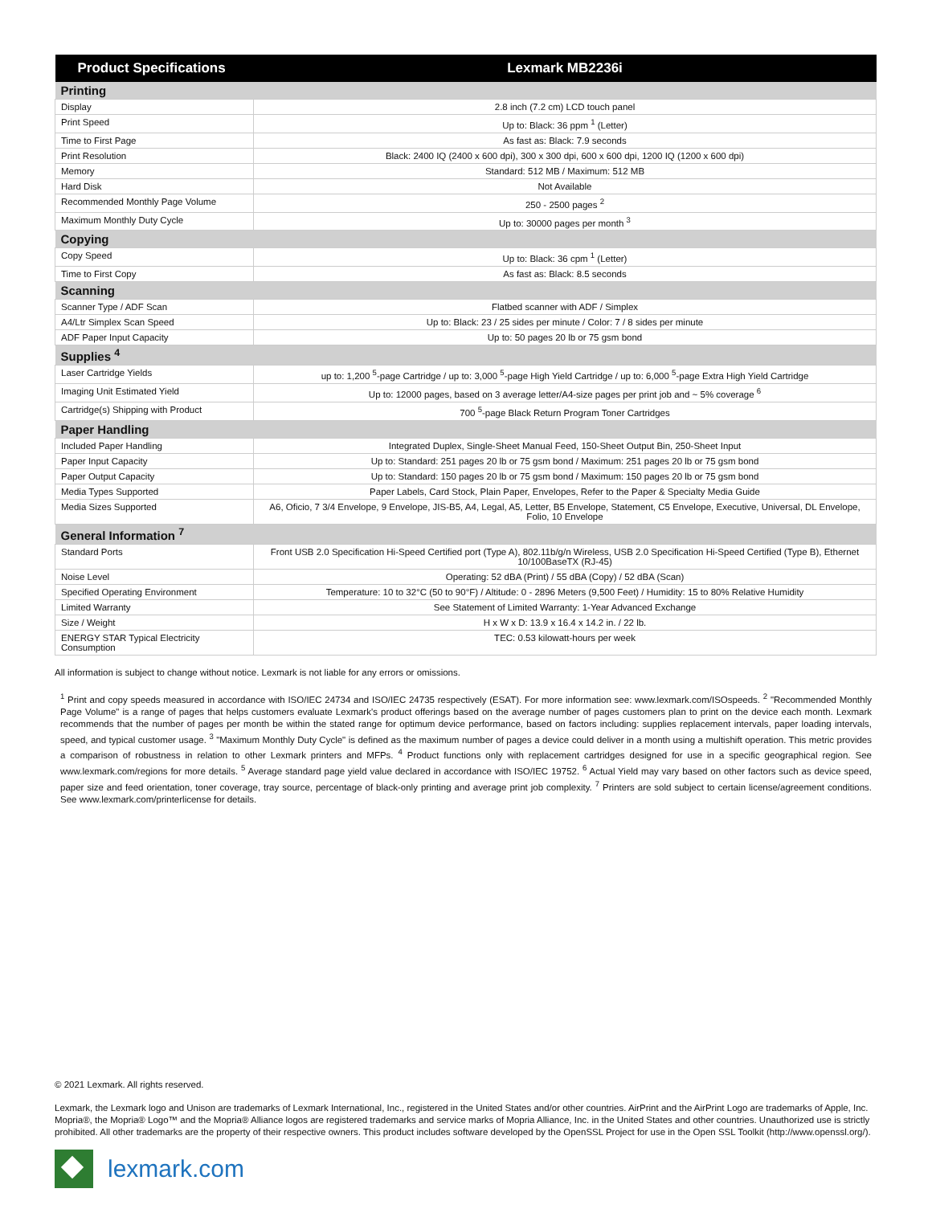| Product Specifications | Lexmark MB2236i |
| --- | --- |
| Printing | |
| Display | 2.8 inch (7.2 cm) LCD touch panel |
| Print Speed | Up to: Black: 36 ppm <sup>1</sup> (Letter) |
| Time to First Page | As fast as: Black: 7.9 seconds |
| Print Resolution | Black: 2400 IQ (2400 x 600 dpi), 300 x 300 dpi, 600 x 600 dpi, 1200 IQ (1200 x 600 dpi) |
| Memory | Standard: 512 MB / Maximum: 512 MB |
| Hard Disk | Not Available |
| Recommended Monthly Page Volume | 250 - 2500 pages <sup>2</sup> |
| Maximum Monthly Duty Cycle | Up to: 30000 pages per month <sup>3</sup> |
| Copying | |
| Copy Speed | Up to: Black: 36 cpm <sup>1</sup> (Letter) |
| Time to First Copy | As fast as: Black: 8.5 seconds |
| Scanning | |
| Scanner Type / ADF Scan | Flatbed scanner with ADF / Simplex |
| A4/Ltr Simplex Scan Speed | Up to: Black: 23 / 25 sides per minute / Color: 7 / 8 sides per minute |
| ADF Paper Input Capacity | Up to: 50 pages 20 lb or 75 gsm bond |
| Supplies <sup>4</sup> | |
| Laser Cartridge Yields | up to: 1,200 <sup>5</sup>-page Cartridge / up to: 3,000 <sup>5</sup>-page High Yield Cartridge / up to: 6,000 <sup>5</sup>-page Extra High Yield Cartridge |
| Imaging Unit Estimated Yield | Up to: 12000 pages, based on 3 average letter/A4-size pages per print job and ~ 5% coverage <sup>6</sup> |
| Cartridge(s) Shipping with Product | 700 <sup>5</sup>-page Black Return Program Toner Cartridges |
| Paper Handling | |
| Included Paper Handling | Integrated Duplex, Single-Sheet Manual Feed, 150-Sheet Output Bin, 250-Sheet Input |
| Paper Input Capacity | Up to: Standard: 251 pages 20 lb or 75 gsm bond / Maximum: 251 pages 20 lb or 75 gsm bond |
| Paper Output Capacity | Up to: Standard: 150 pages 20 lb or 75 gsm bond / Maximum: 150 pages 20 lb or 75 gsm bond |
| Media Types Supported | Paper Labels, Card Stock, Plain Paper, Envelopes, Refer to the Paper & Specialty Media Guide |
| Media Sizes Supported | A6, Oficio, 7 3/4 Envelope, 9 Envelope, JIS-B5, A4, Legal, A5, Letter, B5 Envelope, Statement, C5 Envelope, Executive, Universal, DL Envelope, Folio, 10 Envelope |
| General Information <sup>7</sup> | |
| Standard Ports | Front USB 2.0 Specification Hi-Speed Certified port (Type A), 802.11b/g/n Wireless, USB 2.0 Specification Hi-Speed Certified (Type B), Ethernet 10/100BaseTX (RJ-45) |
| Noise Level | Operating: 52 dBA (Print) / 55 dBA (Copy) / 52 dBA (Scan) |
| Specified Operating Environment | Temperature: 10 to 32°C (50 to 90°F) / Altitude: 0 - 2896 Meters (9,500 Feet) / Humidity: 15 to 80% Relative Humidity |
| Limited Warranty | See Statement of Limited Warranty: 1-Year Advanced Exchange |
| Size / Weight | H x W x D: 13.9 x 16.4 x 14.2 in. / 22 lb. |
| ENERGY STAR Typical Electricity Consumption | TEC: 0.53 kilowatt-hours per week |
All information is subject to change without notice. Lexmark is not liable for any errors or omissions.
<sup>1</sup> Print and copy speeds measured in accordance with ISO/IEC 24734 and ISO/IEC 24735 respectively (ESAT). For more information see: www.lexmark.com/ISOspeeds. <sup>2</sup> "Recommended Monthly Page Volume" is a range of pages that helps customers evaluate Lexmark's product offerings based on the average number of pages customers plan to print on the device each month. Lexmark recommends that the number of pages per month be within the stated range for optimum device performance, based on factors including: supplies replacement intervals, paper loading intervals, speed, and typical customer usage. <sup>3</sup> "Maximum Monthly Duty Cycle" is defined as the maximum number of pages a device could deliver in a month using a multishift operation. This metric provides a comparison of robustness in relation to other Lexmark printers and MFPs. <sup>4</sup> Product functions only with replacement cartridges designed for use in a specific geographical region. See www.lexmark.com/regions for more details. <sup>5</sup> Average standard page yield value declared in accordance with ISO/IEC 19752. <sup>6</sup> Actual Yield may vary based on other factors such as device speed, paper size and feed orientation, toner coverage, tray source, percentage of black-only printing and average print job complexity. <sup>7</sup> Printers are sold subject to certain license/agreement conditions. See www.lexmark.com/printerlicense for details.
© 2021 Lexmark. All rights reserved.
Lexmark, the Lexmark logo and Unison are trademarks of Lexmark International, Inc., registered in the United States and/or other countries. AirPrint and the AirPrint Logo are trademarks of Apple, Inc. Mopria®, the Mopria® Logo™ and the Mopria® Alliance logos are registered trademarks and service marks of Mopria Alliance, Inc. in the United States and other countries. Unauthorized use is strictly prohibited. All other trademarks are the property of their respective owners. This product includes software developed by the OpenSSL Project for use in the Open SSL Toolkit (http://www.openssl.org/).
lexmark.com